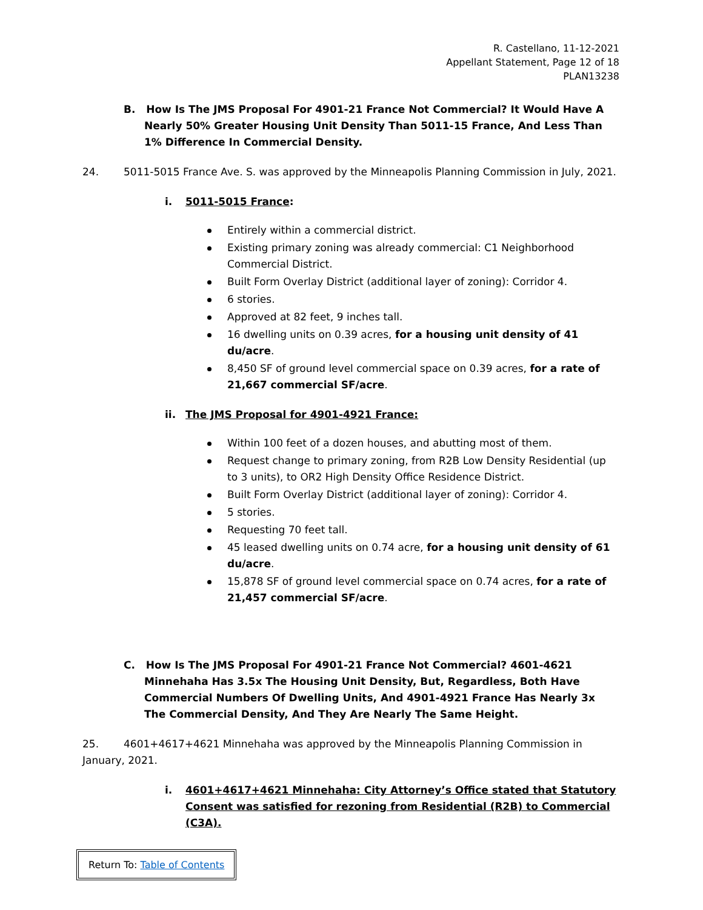R. Castellano, 11-12-2021
Appellant Statement, Page 12 of 18
PLAN13238
B. How Is The JMS Proposal For 4901-21 France Not Commercial? It Would Have A Nearly 50% Greater Housing Unit Density Than 5011-15 France, And Less Than 1% Difference In Commercial Density.
24. 5011-5015 France Ave. S. was approved by the Minneapolis Planning Commission in July, 2021.
i. 5011-5015 France:
Entirely within a commercial district.
Existing primary zoning was already commercial: C1 Neighborhood Commercial District.
Built Form Overlay District (additional layer of zoning): Corridor 4.
6 stories.
Approved at 82 feet, 9 inches tall.
16 dwelling units on 0.39 acres, for a housing unit density of 41 du/acre.
8,450 SF of ground level commercial space on 0.39 acres, for a rate of 21,667 commercial SF/acre.
ii. The JMS Proposal for 4901-4921 France:
Within 100 feet of a dozen houses, and abutting most of them.
Request change to primary zoning, from R2B Low Density Residential (up to 3 units), to OR2 High Density Office Residence District.
Built Form Overlay District (additional layer of zoning): Corridor 4.
5 stories.
Requesting 70 feet tall.
45 leased dwelling units on 0.74 acre, for a housing unit density of 61 du/acre.
15,878 SF of ground level commercial space on 0.74 acres, for a rate of 21,457 commercial SF/acre.
C. How Is The JMS Proposal For 4901-21 France Not Commercial? 4601-4621 Minnehaha Has 3.5x The Housing Unit Density, But, Regardless, Both Have Commercial Numbers Of Dwelling Units, And 4901-4921 France Has Nearly 3x The Commercial Density, And They Are Nearly The Same Height.
25. 4601+4617+4621 Minnehaha was approved by the Minneapolis Planning Commission in January, 2021.
i. 4601+4617+4621 Minnehaha: City Attorney’s Office stated that Statutory Consent was satisfied for rezoning from Residential (R2B) to Commercial (C3A).
Return To: Table of Contents